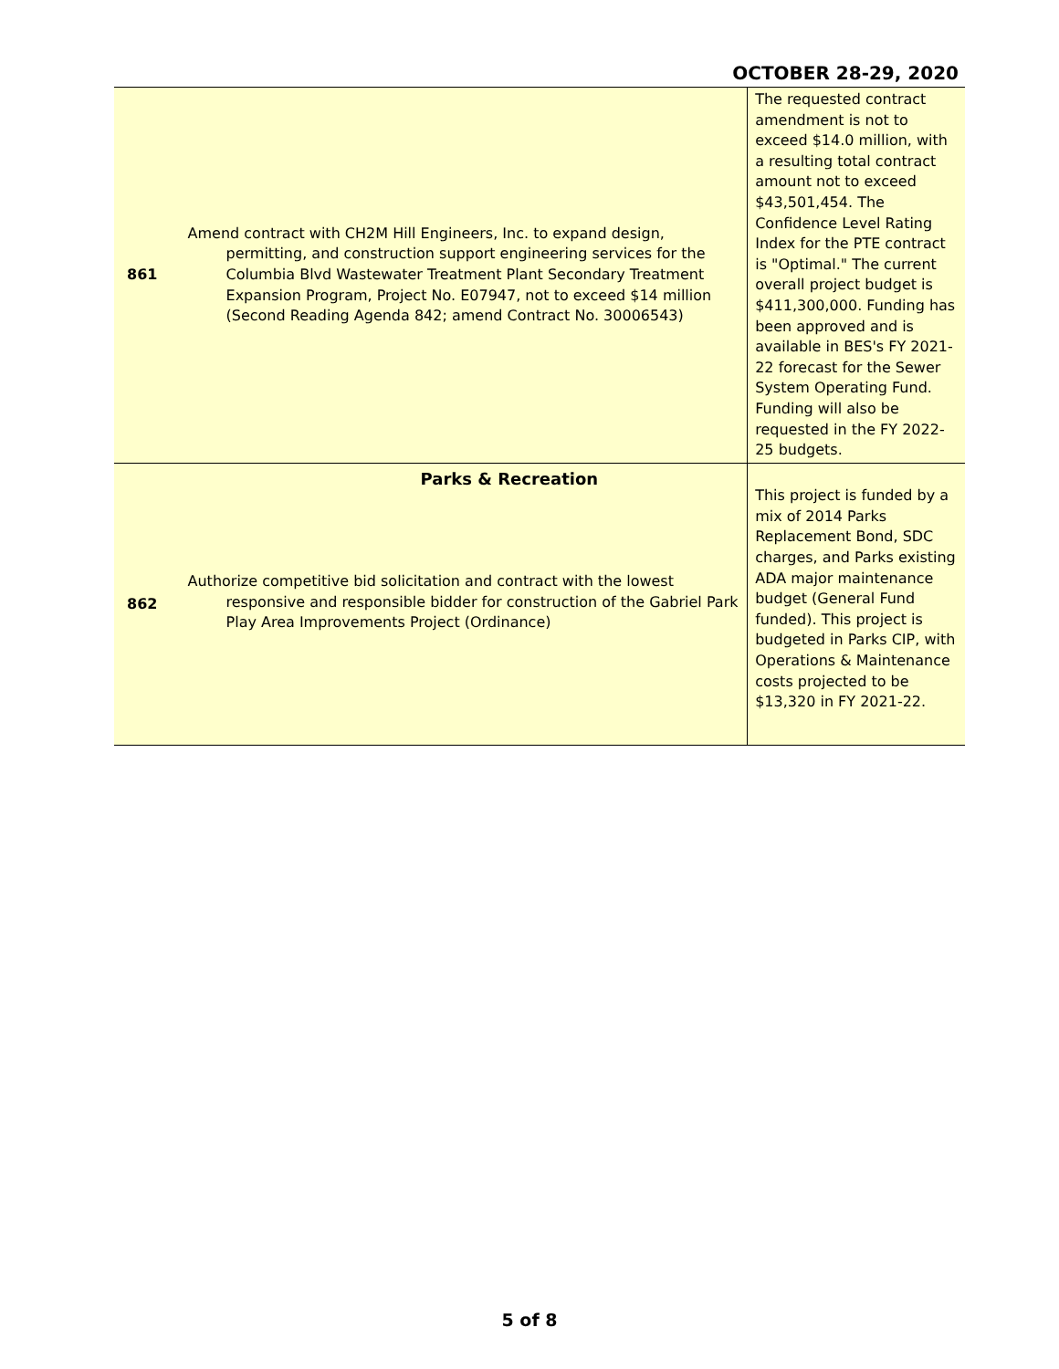OCTOBER 28-29, 2020
| 861 | Amend contract with CH2M Hill Engineers, Inc. to expand design, permitting, and construction support engineering services for the Columbia Blvd Wastewater Treatment Plant Secondary Treatment Expansion Program, Project No. E07947, not to exceed $14 million (Second Reading Agenda 842; amend Contract No. 30006543) | The requested contract amendment is not to exceed $14.0 million, with a resulting total contract amount not to exceed $43,501,454. The Confidence Level Rating Index for the PTE contract is "Optimal." The current overall project budget is $411,300,000. Funding has been approved and is available in BES's FY 2021-22 forecast for the Sewer System Operating Fund. Funding will also be requested in the FY 2022-25 budgets. |
| 862 | Parks & Recreation Authorize competitive bid solicitation and contract with the lowest responsive and responsible bidder for construction of the Gabriel Park Play Area Improvements Project (Ordinance) | This project is funded by a mix of 2014 Parks Replacement Bond, SDC charges, and Parks existing ADA major maintenance budget (General Fund funded). This project is budgeted in Parks CIP, with Operations & Maintenance costs projected to be $13,320 in FY 2021-22. |
5 of 8